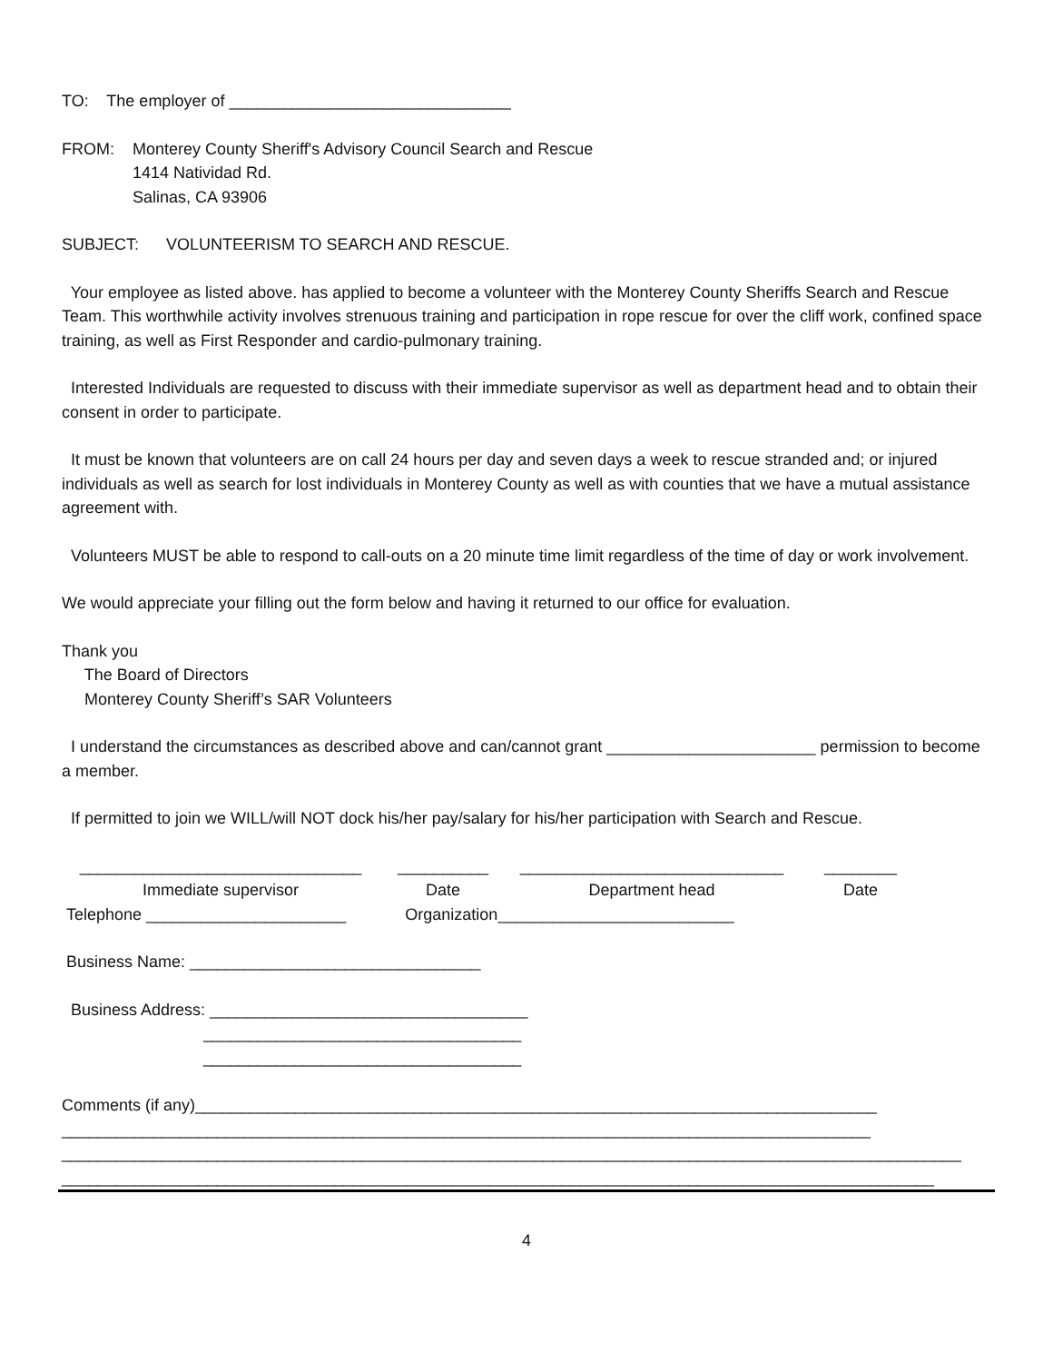TO: The employer of _______________________________
FROM: Monterey County Sheriff's Advisory Council Search and Rescue
1414 Natividad Rd.
Salinas, CA 93906
SUBJECT: VOLUNTEERISM TO SEARCH AND RESCUE.
Your employee as listed above. has applied to become a volunteer with the Monterey County Sheriffs Search and Rescue Team. This worthwhile activity involves strenuous training and participation in rope rescue for over the cliff work, confined space training, as well as First Responder and cardio-pulmonary training.
Interested Individuals are requested to discuss with their immediate supervisor as well as department head and to obtain their consent in order to participate.
It must be known that volunteers are on call 24 hours per day and seven days a week to rescue stranded and; or injured individuals as well as search for lost individuals in Monterey County as well as with counties that we have a mutual assistance agreement with.
Volunteers MUST be able to respond to call-outs on a 20 minute time limit regardless of the time of day or work involvement.
We would appreciate your filling out the form below and having it returned to our office for evaluation.
Thank you
The Board of Directors
Monterey County Sheriff’s SAR Volunteers
I understand the circumstances as described above and can/cannot grant _______________________ permission to become a member.
If permitted to join we WILL/will NOT dock his/her pay/salary for his/her participation with Search and Rescue.
_______________________________
Immediate supervisor
__________
Date
_____________________________
Department head
________
Date
Telephone ______________________ Organization__________________________
Business Name: ________________________________
Business Address: ___________________________________
___________________________________
___________________________________
Comments (if any)___________________________________________________________________________
_________________________________________________________________________________________
___________________________________________________________________________________________________
________________________________________________________________________________________________
4